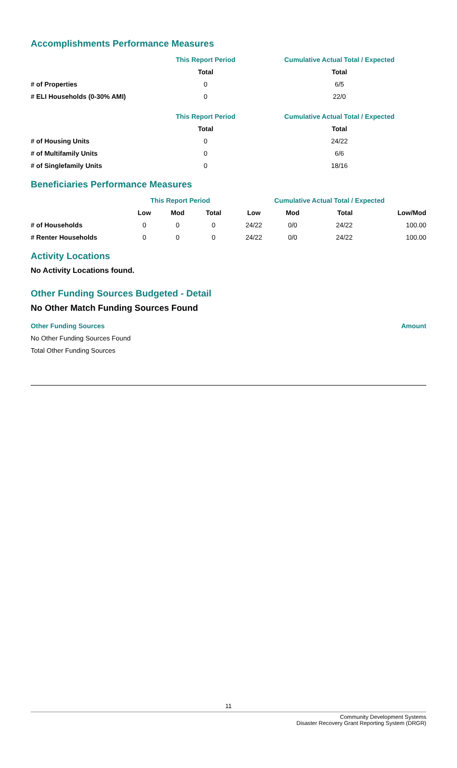Accomplishments Performance Measures
| | This Report Period | Cumulative Actual Total / Expected |
| --- | --- | --- |
| | Total | Total |
| # of Properties | 0 | 6/5 |
| # ELI Households (0-30% AMI) | 0 | 22/0 |
| | This Report Period | Cumulative Actual Total / Expected |
| --- | --- | --- |
| | Total | Total |
| # of Housing Units | 0 | 24/22 |
| # of Multifamily Units | 0 | 6/6 |
| # of Singlefamily Units | 0 | 18/16 |
Beneficiaries Performance Measures
| | This Report Period | | | Cumulative Actual Total / Expected | | | |
| --- | --- | --- | --- | --- | --- | --- | --- |
| | Low | Mod | Total | Low | Mod | Total | Low/Mod |
| # of Households | 0 | 0 | 0 | 24/22 | 0/0 | 24/22 | 100.00 |
| # Renter Households | 0 | 0 | 0 | 24/22 | 0/0 | 24/22 | 100.00 |
Activity Locations
No Activity Locations found.
Other Funding Sources Budgeted - Detail
No Other Match Funding Sources Found
| Other Funding Sources | Amount |
| No Other Funding Sources Found | |
| Total Other Funding Sources | |
11
Community Development Systems
Disaster Recovery Grant Reporting System (DRGR)